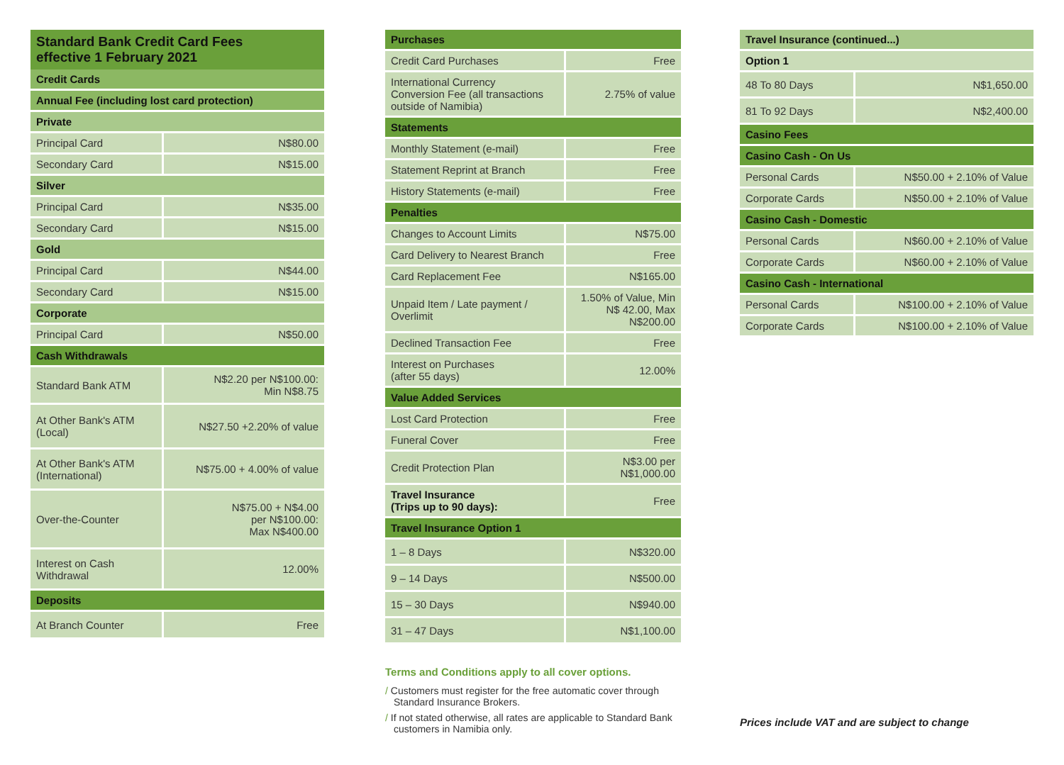Standard Bank Credit Card Fees
effective 1 February 2021
| Credit Cards | |
| --- | --- |
| Annual Fee (including lost card protection) | |
| Private | |
| Principal Card | N$80.00 |
| Secondary Card | N$15.00 |
| Silver | |
| Principal Card | N$35.00 |
| Secondary Card | N$15.00 |
| Gold | |
| Principal Card | N$44.00 |
| Secondary Card | N$15.00 |
| Corporate | |
| Principal Card | N$50.00 |
| Cash Withdrawals | |
| Standard Bank ATM | N$2.20 per N$100.00: Min N$8.75 |
| At Other Bank's ATM (Local) | N$27.50 +2.20% of value |
| At Other Bank's ATM (International) | N$75.00 + 4.00% of value |
| Over-the-Counter | N$75.00 + N$4.00 per N$100.00: Max N$400.00 |
| Interest on Cash Withdrawal | 12.00% |
| Deposits | |
| At Branch Counter | Free |
| Purchases | |
| --- | --- |
| Credit Card Purchases | Free |
| International Currency Conversion Fee (all transactions outside of Namibia) | 2.75% of value |
| Statements | |
| Monthly Statement (e-mail) | Free |
| Statement Reprint at Branch | Free |
| History Statements (e-mail) | Free |
| Penalties | |
| Changes to Account Limits | N$75.00 |
| Card Delivery to Nearest Branch | Free |
| Card Replacement Fee | N$165.00 |
| Unpaid Item / Late payment / Overlimit | 1.50% of Value, Min N$ 42.00, Max N$200.00 |
| Declined Transaction Fee | Free |
| Interest on Purchases (after 55 days) | 12.00% |
| Value Added Services | |
| Lost Card Protection | Free |
| Funeral Cover | Free |
| Credit Protection Plan | N$3.00 per N$1,000.00 |
| Travel Insurance (Trips up to 90 days): | Free |
| Travel Insurance Option 1 | |
| 1 – 8 Days | N$320.00 |
| 9 – 14 Days | N$500.00 |
| 15 – 30 Days | N$940.00 |
| 31 – 47 Days | N$1,100.00 |
Terms and Conditions apply to all cover options.
/ Customers must register for the free automatic cover through Standard Insurance Brokers.
/ If not stated otherwise, all rates are applicable to Standard Bank customers in Namibia only.
| Travel Insurance (continued...) | |
| --- | --- |
| Option 1 | |
| 48 To 80 Days | N$1,650.00 |
| 81 To 92 Days | N$2,400.00 |
| Casino Fees | |
| Casino Cash - On Us | |
| Personal Cards | N$50.00 + 2.10% of Value |
| Corporate Cards | N$50.00 + 2.10% of Value |
| Casino Cash - Domestic | |
| Personal Cards | N$60.00 + 2.10% of Value |
| Corporate Cards | N$60.00 + 2.10% of Value |
| Casino Cash - International | |
| Personal Cards | N$100.00 + 2.10% of Value |
| Corporate Cards | N$100.00 + 2.10% of Value |
Prices include VAT and are subject to change